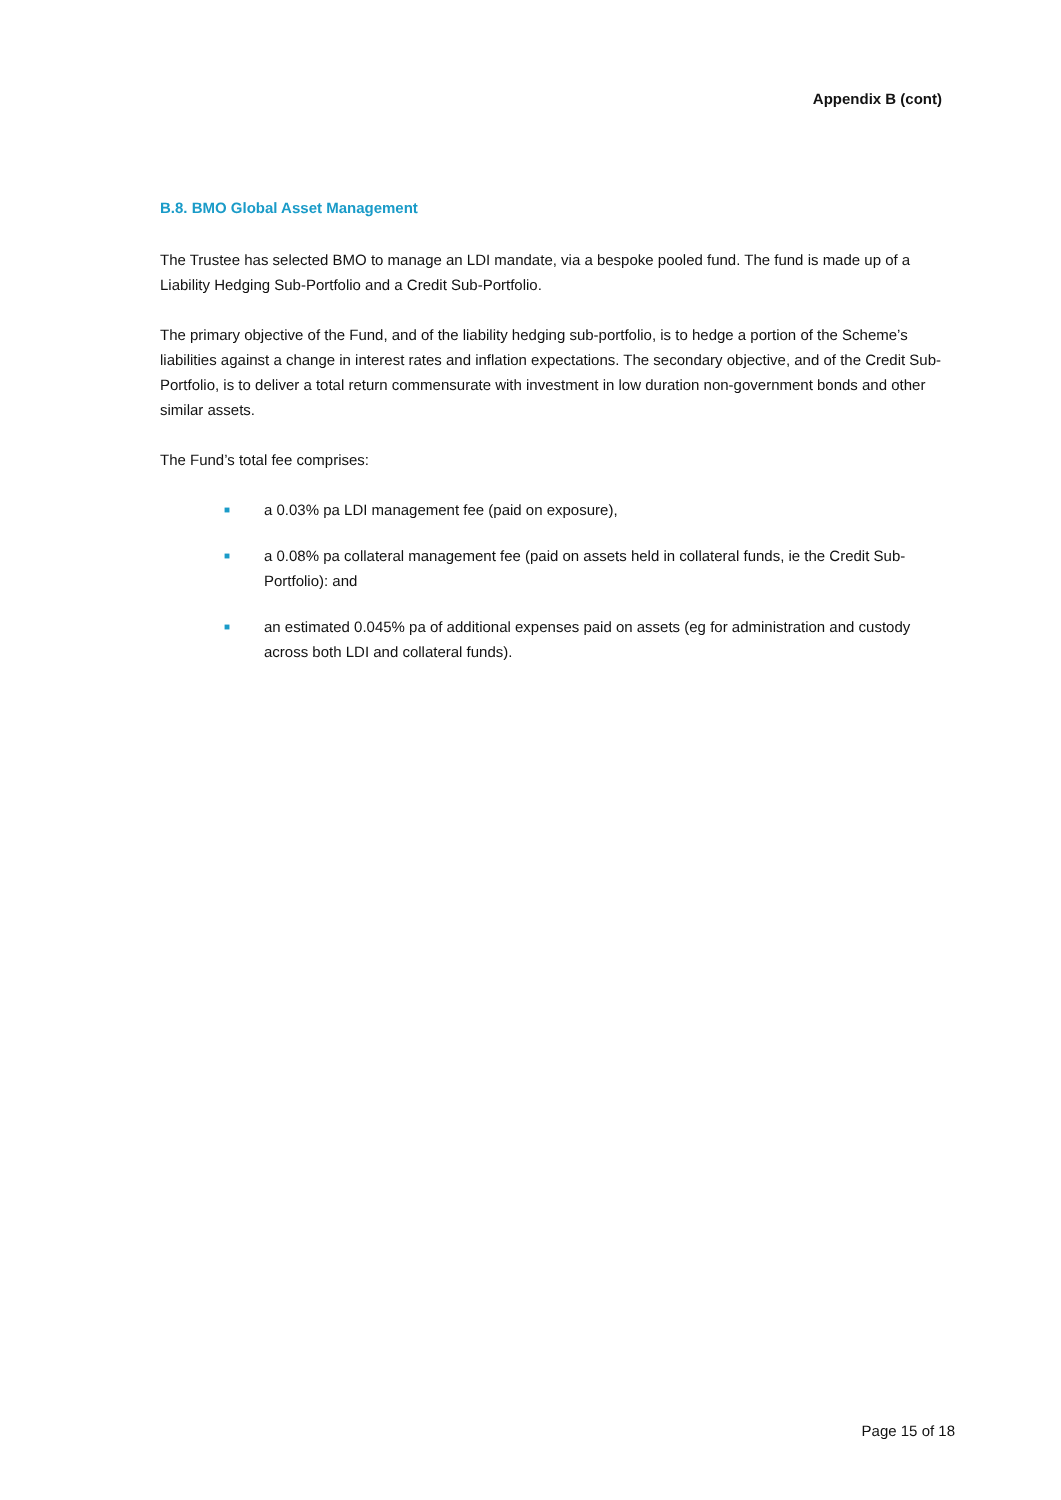Appendix B (cont)
B.8. BMO Global Asset Management
The Trustee has selected BMO to manage an LDI mandate, via a bespoke pooled fund. The fund is made up of a Liability Hedging Sub-Portfolio and a Credit Sub-Portfolio.
The primary objective of the Fund, and of the liability hedging sub-portfolio, is to hedge a portion of the Scheme’s liabilities against a change in interest rates and inflation expectations. The secondary objective, and of the Credit Sub-Portfolio, is to deliver a total return commensurate with investment in low duration non-government bonds and other similar assets.
The Fund’s total fee comprises:
■ a 0.03% pa LDI management fee (paid on exposure),
■ a 0.08% pa collateral management fee (paid on assets held in collateral funds, ie the Credit Sub-Portfolio): and
■ an estimated 0.045% pa of additional expenses paid on assets (eg for administration and custody across both LDI and collateral funds).
Page 15 of 18